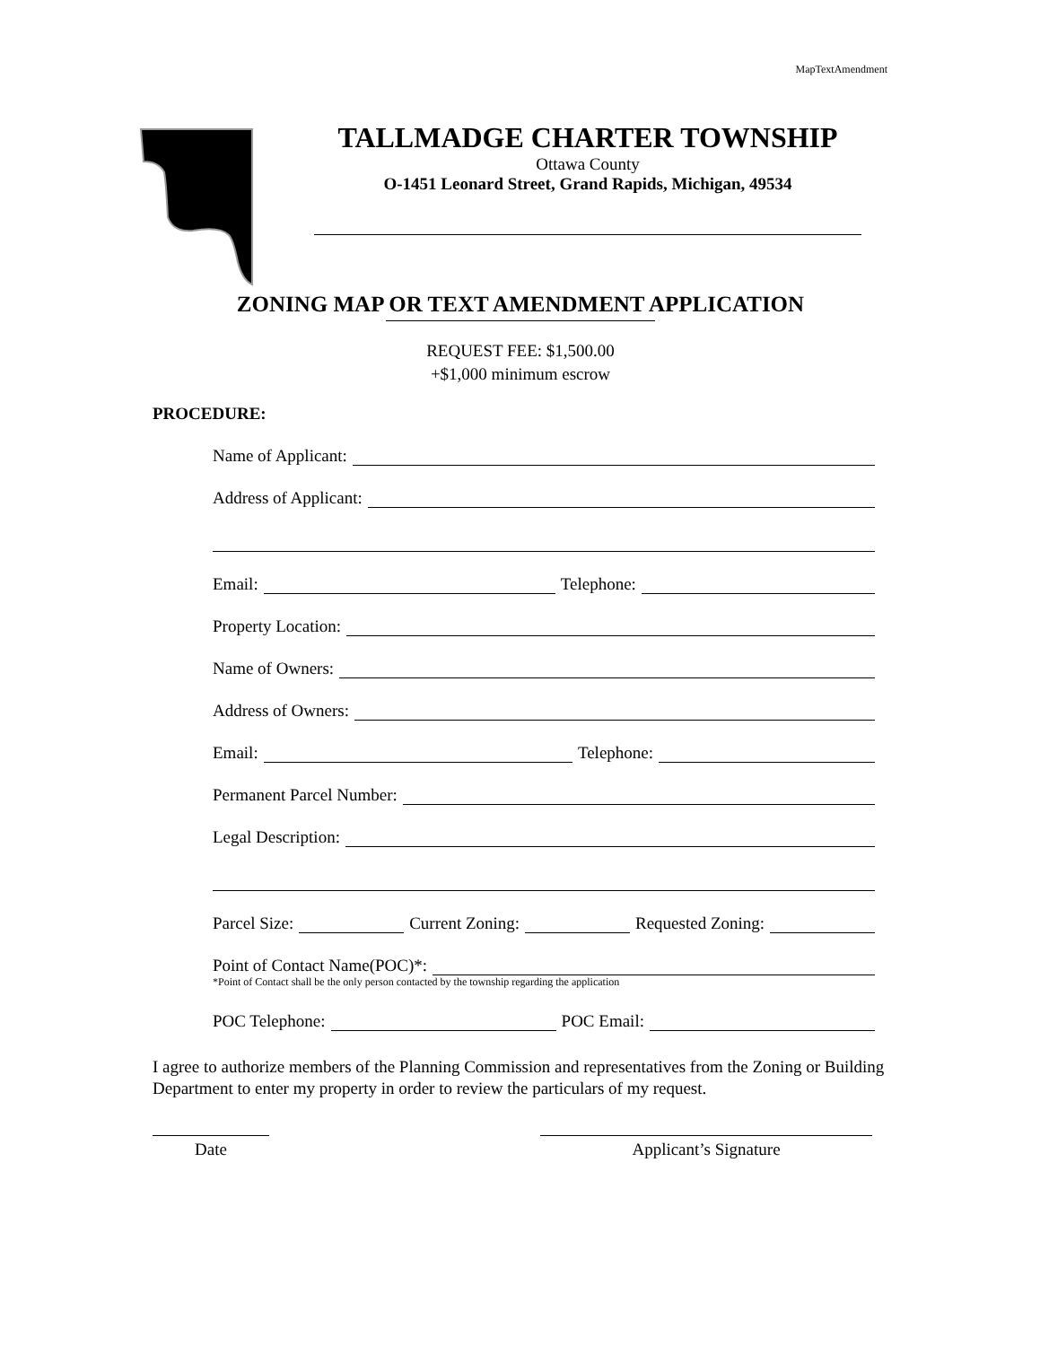MapTextAmendment
TALLMADGE CHARTER TOWNSHIP
Ottawa County
O-1451 Leonard Street, Grand Rapids, Michigan, 49534
ZONING MAP OR TEXT AMENDMENT APPLICATION
REQUEST FEE: $1,500.00
+$1,000 minimum escrow
PROCEDURE:
Name of Applicant:
Address of Applicant:
Email: Telephone:
Property Location:
Name of Owners:
Address of Owners:
Email: Telephone:
Permanent Parcel Number:
Legal Description:
Parcel Size: Current Zoning: Requested Zoning:
Point of Contact Name(POC)*:
*Point of Contact shall be the only person contacted by the township regarding the application
POC Telephone: POC Email:
I agree to authorize members of the Planning Commission and representatives from the Zoning or Building Department to enter my property in order to review the particulars of my request.
Date Applicant’s Signature